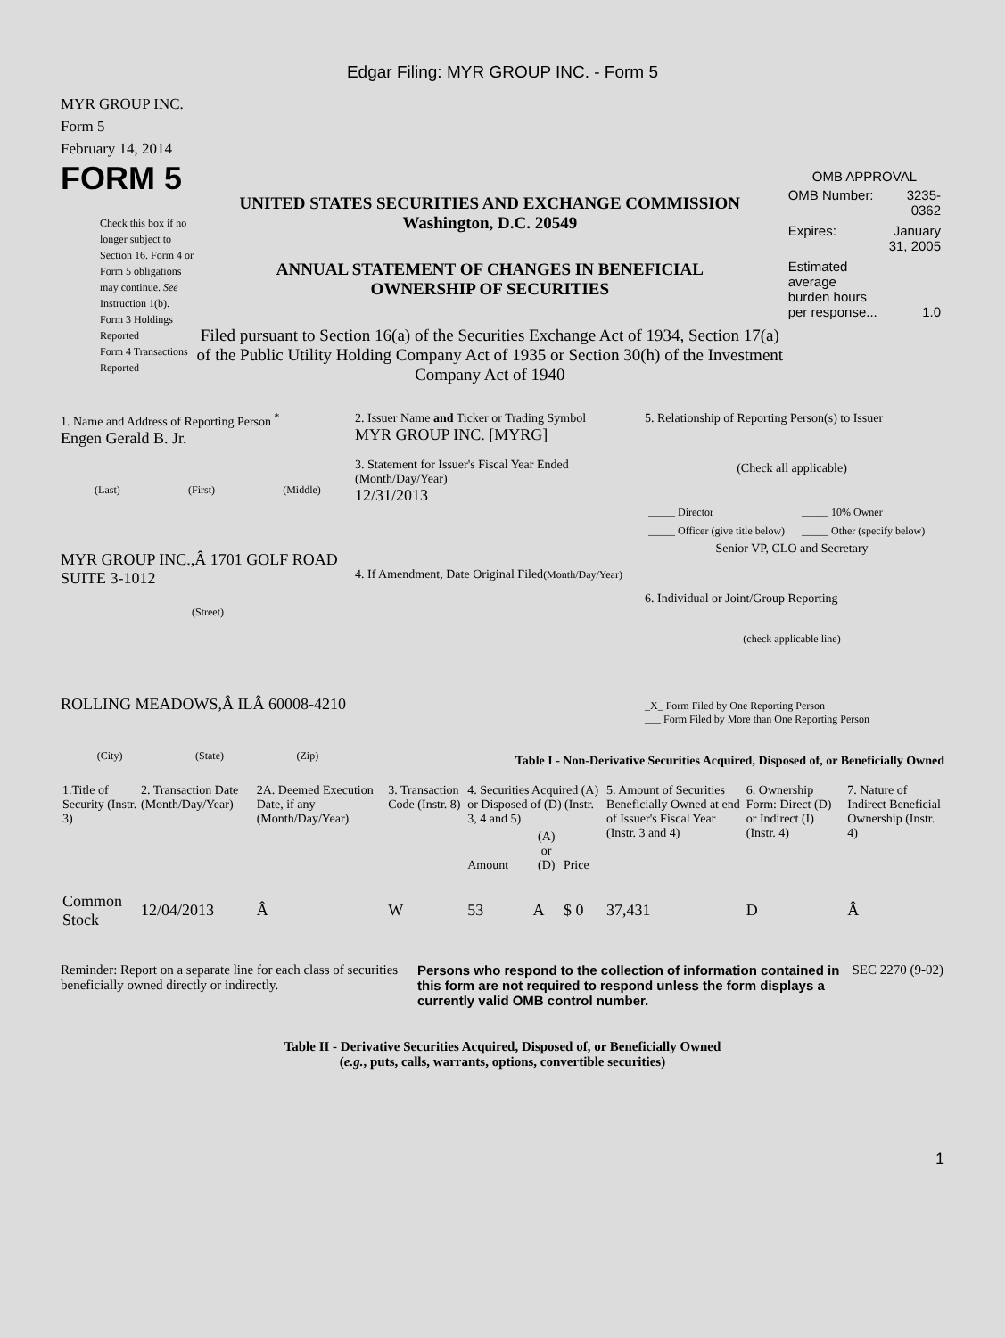Edgar Filing: MYR GROUP INC. - Form 5
MYR GROUP INC.
Form 5
February 14, 2014
FORM 5
Check this box if no longer subject to Section 16. Form 4 or Form 5 obligations may continue. See Instruction 1(b).
Form 3 Holdings Reported
Form 4 Transactions Reported
UNITED STATES SECURITIES AND EXCHANGE COMMISSION
Washington, D.C. 20549
ANNUAL STATEMENT OF CHANGES IN BENEFICIAL
OWNERSHIP OF SECURITIES
Filed pursuant to Section 16(a) of the Securities Exchange Act of 1934, Section 17(a) of the Public Utility Holding Company Act of 1935 or Section 30(h) of the Investment Company Act of 1940
OMB APPROVAL
| OMB Number: | 3235-0362 |
| Expires: | January 31, 2005 |
| Estimated average burden hours per response... | 1.0 |
1. Name and Address of Reporting Person <sup>*</sup>
Engen Gerald B. Jr.
(Last) (First) (Middle)
MYR GROUP INC.,Â 1701 GOLF ROAD SUITE 3-1012
(Street)
ROLLING MEADOWS,Â ILÂ 60008-4210
(City) (State) (Zip)
2. Issuer Name and Ticker or Trading Symbol
MYR GROUP INC. [MYRG]
3. Statement for Issuer's Fiscal Year Ended (Month/Day/Year)
12/31/2013
4. If Amendment, Date Original Filed(Month/Day/Year)
5. Relationship of Reporting Person(s) to Issuer
(Check all applicable)
| _____ Director | _____ 10% Owner |
| _____ Officer (give title below) | _____ Other (specify below) |
Senior VP, CLO and Secretary
6. Individual or Joint/Group Reporting
(check applicable line)
_X_ Form Filed by One Reporting Person
___ Form Filed by More than One Reporting Person
Table I - Non-Derivative Securities Acquired, Disposed of, or Beneficially Owned
| 1.Title of Security (Instr. 3) | 2. Transaction Date (Month/Day/Year) | 2A. Deemed Execution Date, if any (Month/Day/Year) | 3. Transaction Code (Instr. 8) | 4. Securities Acquired (A) or Disposed of (D) (Instr. 3, 4 and 5) | | | 5. Amount of Securities Beneficially Owned at end of Issuer's Fiscal Year (Instr. 3 and 4) | 6. Ownership Form: Direct (D) or Indirect (I) (Instr. 4) | 7. Nature of Indirect Beneficial Ownership (Instr. 4) |
| --- | --- | --- | --- | --- | --- | --- | --- | --- | --- |
| | | | | Amount | (A) or (D) | Price | | | |
| Common Stock | 12/04/2013 | Â | W | 53 | A | $ 0 | 37,431 | D | Â |
Reminder: Report on a separate line for each class of securities beneficially owned directly or indirectly.
Persons who respond to the collection of information contained in this form are not required to respond unless the form displays a currently valid OMB control number.
SEC 2270 (9-02)
Table II - Derivative Securities Acquired, Disposed of, or Beneficially Owned
(e.g., puts, calls, warrants, options, convertible securities)
1